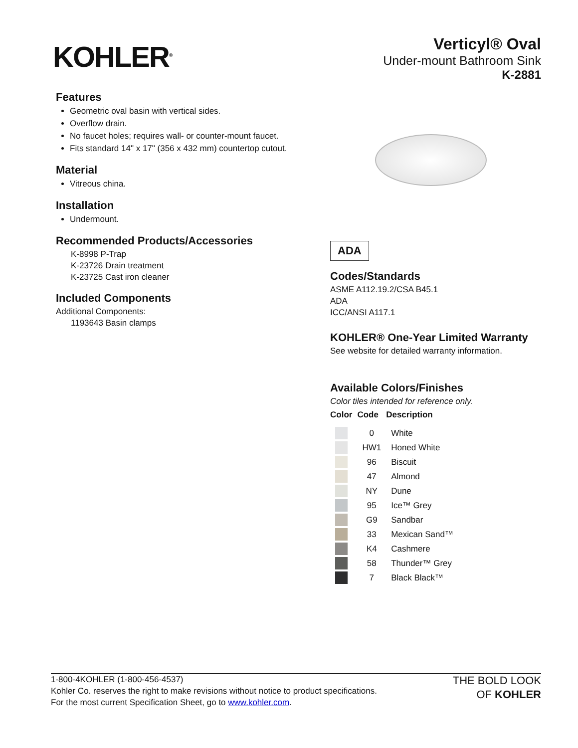KOHLER<sup>®</sup>
Verticyl® Oval
Under-mount Bathroom Sink
K-2881
Features
Geometric oval basin with vertical sides.
Overflow drain.
No faucet holes; requires wall- or counter-mount faucet.
Fits standard 14" x 17" (356 x 432 mm) countertop cutout.
Material
Vitreous china.
Installation
Undermount.
Recommended Products/Accessories
K-8998 P-Trap
K-23726 Drain treatment
K-23725 Cast iron cleaner
Included Components
Additional Components:
1193643 Basin clamps
ADA
Codes/Standards
ASME A112.19.2/CSA B45.1
ADA
ICC/ANSI A117.1
KOHLER® One-Year Limited Warranty
See website for detailed warranty information.
Available Colors/Finishes
Color tiles intended for reference only.
| Color | Code | Description |
| --- | --- | --- |
| | 0 | White |
| | HW1 | Honed White |
| | 96 | Biscuit |
| | 47 | Almond |
| | NY | Dune |
| | 95 | Ice™ Grey |
| | G9 | Sandbar |
| | 33 | Mexican Sand™ |
| | K4 | Cashmere |
| | 58 | Thunder™ Grey |
| | 7 | Black Black™ |
1-800-4KOHLER (1-800-456-4537)
Kohler Co. reserves the right to make revisions without notice to product specifications.
For the most current Specification Sheet, go to www.kohler.com.
THE BOLD LOOK
OF KOHLER